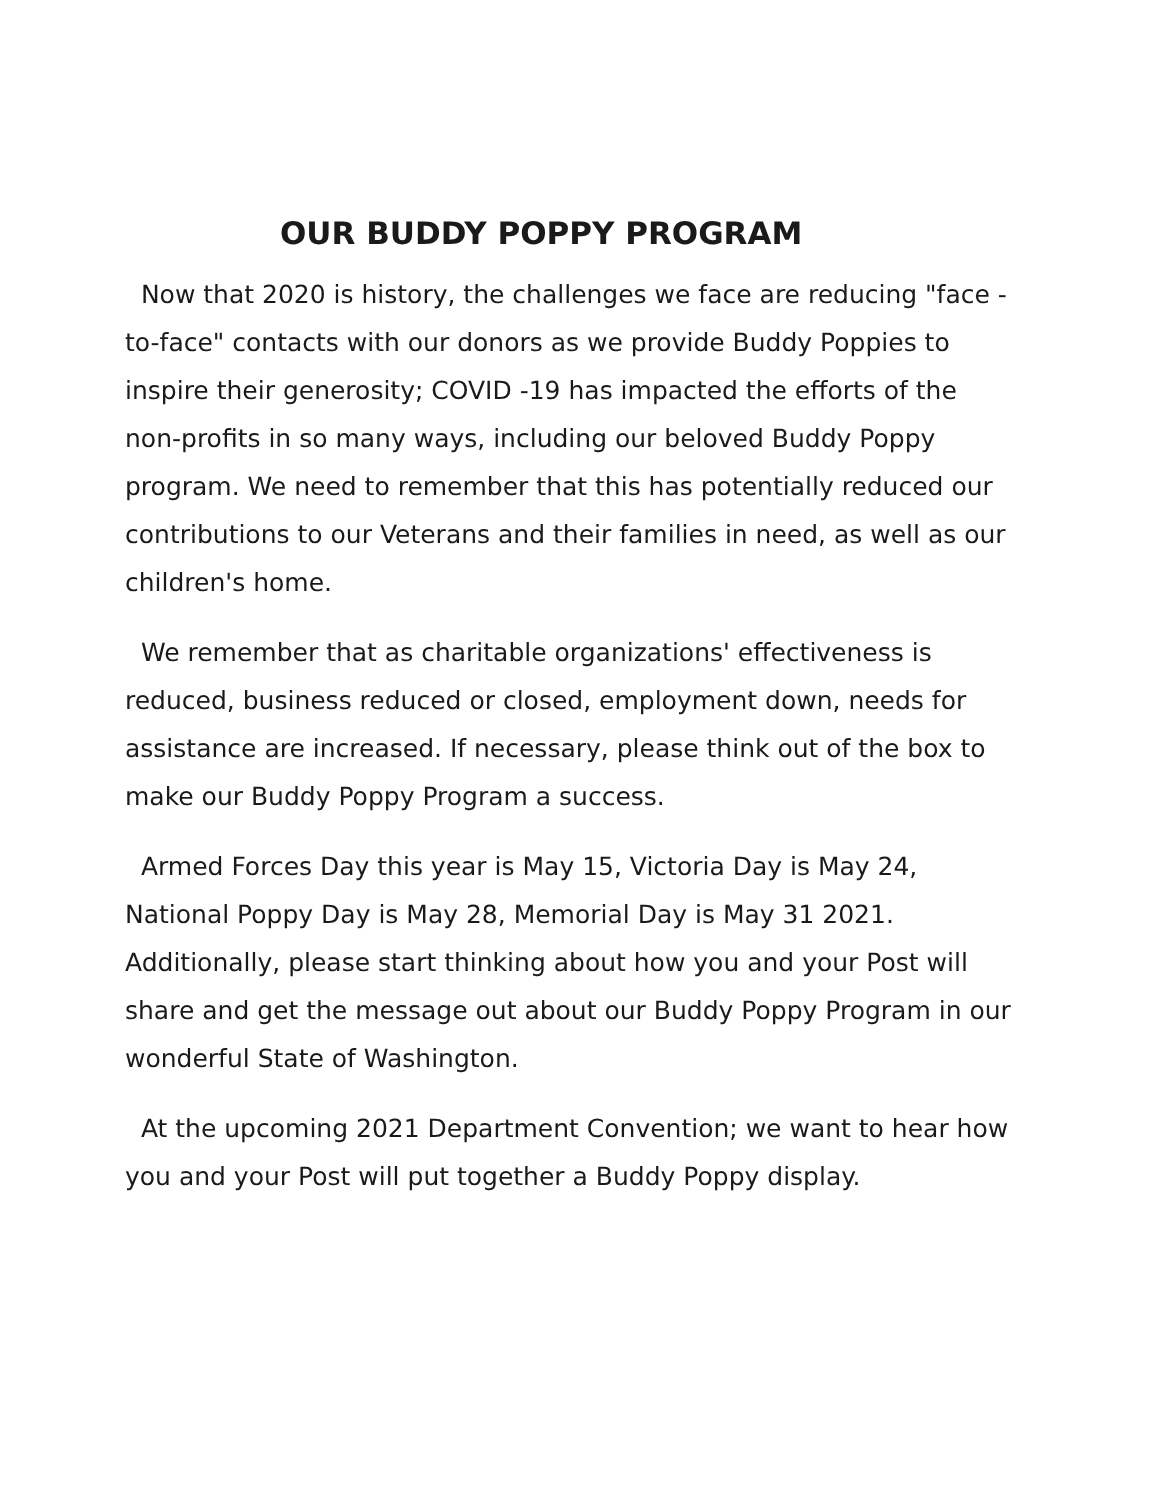OUR BUDDY POPPY PROGRAM
Now that 2020 is history, the challenges we face are reducing "face -to-face" contacts with our donors as we provide Buddy Poppies to inspire their generosity; COVID -19 has impacted the efforts of the non-profits in so many ways, including our beloved Buddy Poppy program. We need to remember that this has potentially reduced our contributions to our Veterans and their families in need, as well as our children's home.
We remember that as charitable organizations' effectiveness is reduced, business reduced or closed, employment down, needs for assistance are increased. If necessary, please think out of the box to make our Buddy Poppy Program a success.
Armed Forces Day this year is May 15, Victoria Day is May 24, National Poppy Day is May 28, Memorial Day is May 31 2021. Additionally, please start thinking about how you and your Post will share and get the message out about our Buddy Poppy Program in our wonderful State of Washington.
At the upcoming 2021 Department Convention; we want to hear how you and your Post will put together a Buddy Poppy display.